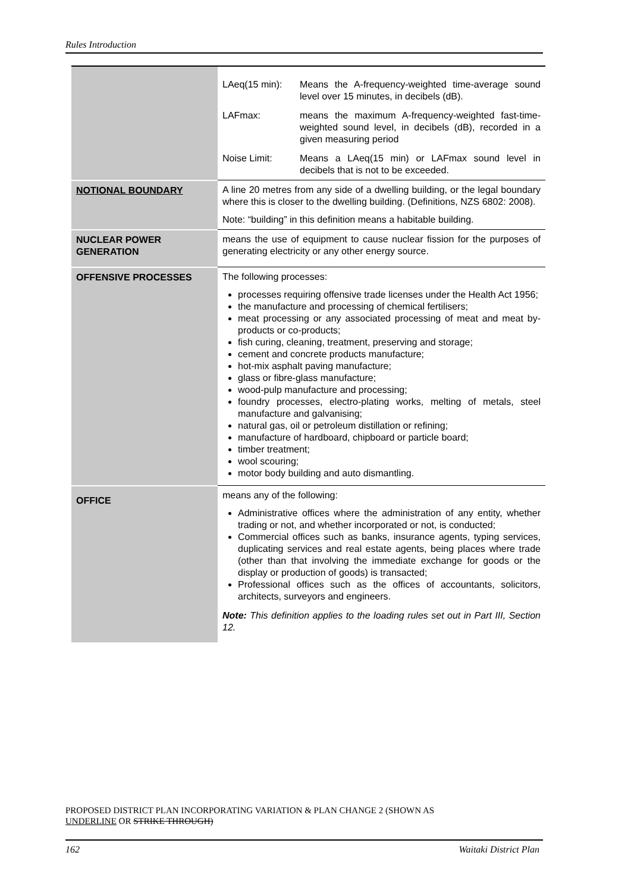Rules Introduction
| | LAeq(15 min): Means the A-frequency-weighted time-average sound level over 15 minutes, in decibels (dB). LAFmax: means the maximum A-frequency-weighted fast-time-weighted sound level, in decibels (dB), recorded in a given measuring period Noise Limit: Means a LAeq(15 min) or LAFmax sound level in decibels that is not to be exceeded. |
| NOTIONAL BOUNDARY | A line 20 metres from any side of a dwelling building, or the legal boundary where this is closer to the dwelling building. (Definitions, NZS 6802: 2008). Note: “building” in this definition means a habitable building. |
| NUCLEAR POWER GENERATION | means the use of equipment to cause nuclear fission for the purposes of generating electricity or any other energy source. |
| OFFENSIVE PROCESSES | The following processes: processes requiring offensive trade licenses under the Health Act 1956; the manufacture and processing of chemical fertilisers; meat processing or any associated processing of meat and meat by-products or co-products; fish curing, cleaning, treatment, preserving and storage; cement and concrete products manufacture; hot-mix asphalt paving manufacture; glass or fibre-glass manufacture; wood-pulp manufacture and processing; foundry processes, electro-plating works, melting of metals, steel manufacture and galvanising; natural gas, oil or petroleum distillation or refining; manufacture of hardboard, chipboard or particle board; timber treatment; wool scouring; motor body building and auto dismantling. |
| OFFICE | means any of the following: Administrative offices where the administration of any entity, whether trading or not, and whether incorporated or not, is conducted; Commercial offices such as banks, insurance agents, typing services, duplicating services and real estate agents, being places where trade (other than that involving the immediate exchange for goods or the display or production of goods) is transacted; Professional offices such as the offices of accountants, solicitors, architects, surveyors and engineers. Note: This definition applies to the loading rules set out in Part III, Section 12. |
PROPOSED DISTRICT PLAN INCORPORATING VARIATION & PLAN CHANGE 2 (SHOWN AS
UNDERLINE OR STRIKE THROUGH)
162 Waitaki District Plan